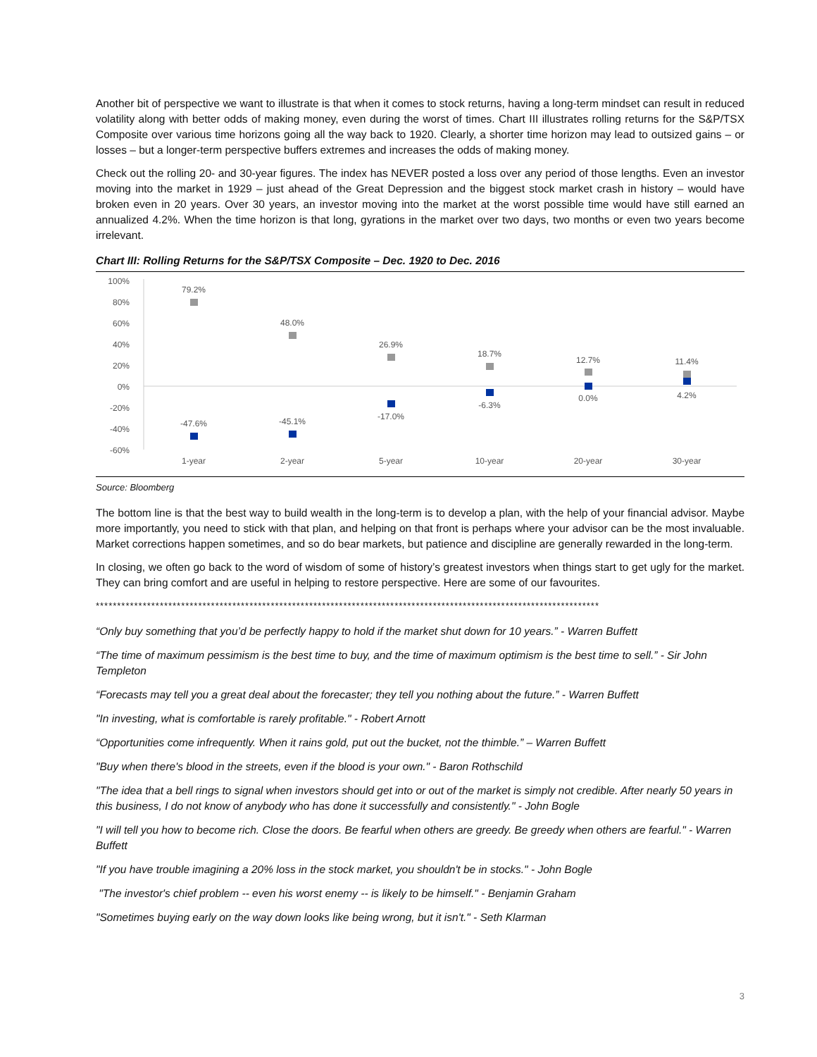Another bit of perspective we want to illustrate is that when it comes to stock returns, having a long-term mindset can result in reduced volatility along with better odds of making money, even during the worst of times. Chart III illustrates rolling returns for the S&P/TSX Composite over various time horizons going all the way back to 1920. Clearly, a shorter time horizon may lead to outsized gains – or losses – but a longer-term perspective buffers extremes and increases the odds of making money.
Check out the rolling 20- and 30-year figures. The index has NEVER posted a loss over any period of those lengths. Even an investor moving into the market in 1929 – just ahead of the Great Depression and the biggest stock market crash in history – would have broken even in 20 years. Over 30 years, an investor moving into the market at the worst possible time would have still earned an annualized 4.2%. When the time horizon is that long, gyrations in the market over two days, two months or even two years become irrelevant.
Chart III: Rolling Returns for the S&P/TSX Composite – Dec. 1920 to Dec. 2016
100%
80%
60%
40%
20%
0%
-20%
-40%
-60%
79.2%
-47.6%
1-year
48.0%
-45.1%
2-year
26.9%
-17.0%
5-year
18.7%
-6.3%
10-year
12.7%
0.0%
20-year
11.4%
4.2%
30-year
Source: Bloomberg
The bottom line is that the best way to build wealth in the long-term is to develop a plan, with the help of your financial advisor. Maybe more importantly, you need to stick with that plan, and helping on that front is perhaps where your advisor can be the most invaluable. Market corrections happen sometimes, and so do bear markets, but patience and discipline are generally rewarded in the long-term.
In closing, we often go back to the word of wisdom of some of history’s greatest investors when things start to get ugly for the market. They can bring comfort and are useful in helping to restore perspective. Here are some of our favourites.
**********************************************************************************************************************
“Only buy something that you’d be perfectly happy to hold if the market shut down for 10 years.” - Warren Buffett
“The time of maximum pessimism is the best time to buy, and the time of maximum optimism is the best time to sell.” - Sir John Templeton
“Forecasts may tell you a great deal about the forecaster; they tell you nothing about the future.” - Warren Buffett
"In investing, what is comfortable is rarely profitable." - Robert Arnott
“Opportunities come infrequently. When it rains gold, put out the bucket, not the thimble.” – Warren Buffett
"Buy when there's blood in the streets, even if the blood is your own." - Baron Rothschild
"The idea that a bell rings to signal when investors should get into or out of the market is simply not credible. After nearly 50 years in this business, I do not know of anybody who has done it successfully and consistently." - John Bogle
"I will tell you how to become rich. Close the doors. Be fearful when others are greedy. Be greedy when others are fearful." - Warren Buffett
"If you have trouble imagining a 20% loss in the stock market, you shouldn't be in stocks." - John Bogle
"The investor's chief problem -- even his worst enemy -- is likely to be himself." - Benjamin Graham
"Sometimes buying early on the way down looks like being wrong, but it isn't." - Seth Klarman
3